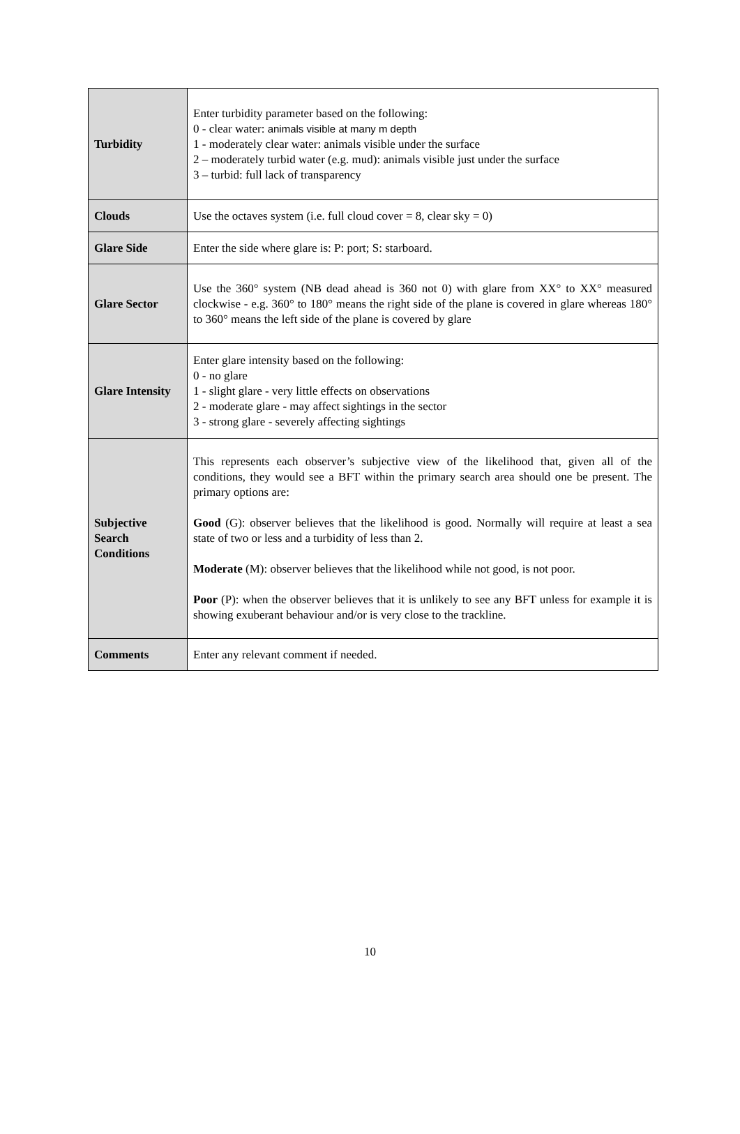| Turbidity | Enter turbidity parameter based on the following: 0 - clear water: animals visible at many m depth 1 - moderately clear water: animals visible under the surface 2 – moderately turbid water (e.g. mud): animals visible just under the surface 3 – turbid: full lack of transparency |
| Clouds | Use the octaves system (i.e. full cloud cover = 8, clear sky = 0) |
| Glare Side | Enter the side where glare is: P: port; S: starboard. |
| Glare Sector | Use the 360° system (NB dead ahead is 360 not 0) with glare from XX° to XX° measured clockwise - e.g. 360° to 180° means the right side of the plane is covered in glare whereas 180° to 360° means the left side of the plane is covered by glare |
| Glare Intensity | Enter glare intensity based on the following: 0 - no glare 1 - slight glare - very little effects on observations 2 - moderate glare - may affect sightings in the sector 3 - strong glare - severely affecting sightings |
| Subjective Search Conditions | This represents each observer’s subjective view of the likelihood that, given all of the conditions, they would see a BFT within the primary search area should one be present. The primary options are: Good (G): observer believes that the likelihood is good. Normally will require at least a sea state of two or less and a turbidity of less than 2. Moderate (M): observer believes that the likelihood while not good, is not poor. Poor (P): when the observer believes that it is unlikely to see any BFT unless for example it is showing exuberant behaviour and/or is very close to the trackline. |
| Comments | Enter any relevant comment if needed. |
10